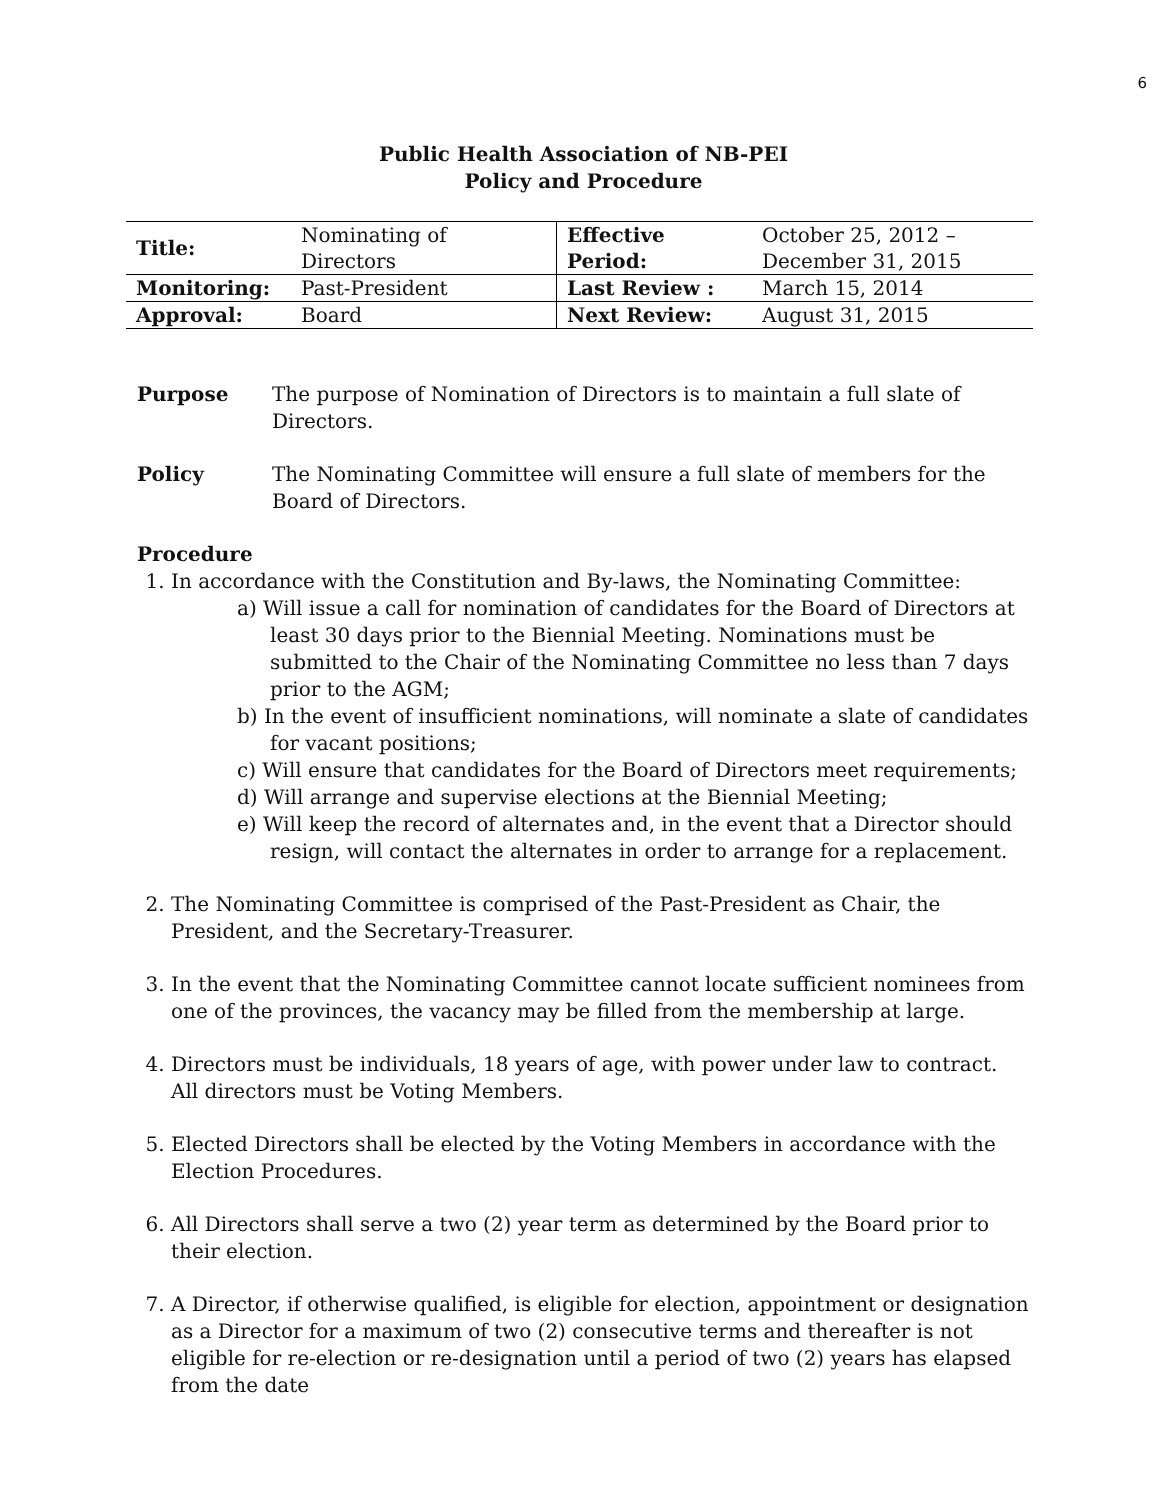6
Public Health Association of NB-PEI
Policy and Procedure
| Title: | Nominating of Directors | Effective Period: | October 25, 2012 – December 31, 2015 |
| Monitoring: | Past-President | Last Review : | March 15, 2014 |
| Approval: | Board | Next Review: | August 31, 2015 |
Purpose The purpose of Nomination of Directors is to maintain a full slate of Directors.
Policy The Nominating Committee will ensure a full slate of members for the Board of Directors.
Procedure
1. In accordance with the Constitution and By-laws, the Nominating Committee:
a) Will issue a call for nomination of candidates for the Board of Directors at least 30 days prior to the Biennial Meeting. Nominations must be submitted to the Chair of the Nominating Committee no less than 7 days prior to the AGM;
b) In the event of insufficient nominations, will nominate a slate of candidates for vacant positions;
c) Will ensure that candidates for the Board of Directors meet requirements;
d) Will arrange and supervise elections at the Biennial Meeting;
e) Will keep the record of alternates and, in the event that a Director should resign, will contact the alternates in order to arrange for a replacement.
2. The Nominating Committee is comprised of the Past-President as Chair, the President, and the Secretary-Treasurer.
3. In the event that the Nominating Committee cannot locate sufficient nominees from one of the provinces, the vacancy may be filled from the membership at large.
4. Directors must be individuals, 18 years of age, with power under law to contract. All directors must be Voting Members.
5. Elected Directors shall be elected by the Voting Members in accordance with the Election Procedures.
6. All Directors shall serve a two (2) year term as determined by the Board prior to their election.
7. A Director, if otherwise qualified, is eligible for election, appointment or designation as a Director for a maximum of two (2) consecutive terms and thereafter is not eligible for re-election or re-designation until a period of two (2) years has elapsed from the date